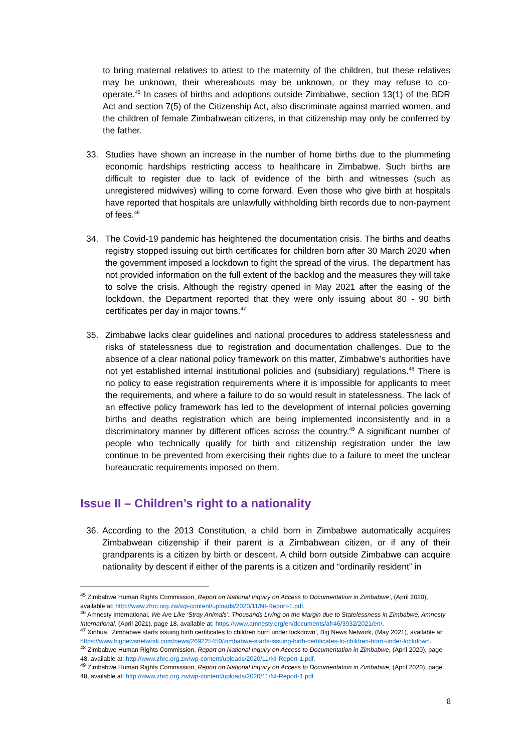to bring maternal relatives to attest to the maternity of the children, but these relatives may be unknown, their whereabouts may be unknown, or they may refuse to co-operate.<sup>45</sup> In cases of births and adoptions outside Zimbabwe, section 13(1) of the BDR Act and section 7(5) of the Citizenship Act, also discriminate against married women, and the children of female Zimbabwean citizens, in that citizenship may only be conferred by the father.
33. Studies have shown an increase in the number of home births due to the plummeting economic hardships restricting access to healthcare in Zimbabwe. Such births are difficult to register due to lack of evidence of the birth and witnesses (such as unregistered midwives) willing to come forward. Even those who give birth at hospitals have reported that hospitals are unlawfully withholding birth records due to non-payment of fees.<sup>46</sup>
34. The Covid-19 pandemic has heightened the documentation crisis. The births and deaths registry stopped issuing out birth certificates for children born after 30 March 2020 when the government imposed a lockdown to fight the spread of the virus. The department has not provided information on the full extent of the backlog and the measures they will take to solve the crisis. Although the registry opened in May 2021 after the easing of the lockdown, the Department reported that they were only issuing about 80 - 90 birth certificates per day in major towns.<sup>47</sup>
35. Zimbabwe lacks clear guidelines and national procedures to address statelessness and risks of statelessness due to registration and documentation challenges. Due to the absence of a clear national policy framework on this matter, Zimbabwe’s authorities have not yet established internal institutional policies and (subsidiary) regulations.<sup>48</sup> There is no policy to ease registration requirements where it is impossible for applicants to meet the requirements, and where a failure to do so would result in statelessness. The lack of an effective policy framework has led to the development of internal policies governing births and deaths registration which are being implemented inconsistently and in a discriminatory manner by different offices across the country.<sup>49</sup> A significant number of people who technically qualify for birth and citizenship registration under the law continue to be prevented from exercising their rights due to a failure to meet the unclear bureaucratic requirements imposed on them.
Issue II – Children’s right to a nationality
36. According to the 2013 Constitution, a child born in Zimbabwe automatically acquires Zimbabwean citizenship if their parent is a Zimbabwean citizen, or if any of their grandparents is a citizen by birth or descent. A child born outside Zimbabwe can acquire nationality by descent if either of the parents is a citizen and “ordinarily resident” in
<sup>45</sup> Zimbabwe Human Rights Commission, Report on National Inquiry on Access to Documentation in Zimbabwe’, (April 2020), available at: http://www.zhrc.org.zw/wp-content/uploads/2020/11/NI-Report-1.pdf.
<sup>46</sup> Amnesty International, We Are Like ‘Stray Animals’. Thousands Living on the Margin due to Statelessness in Zimbabwe, Amnesty International, (April 2021), page 18, available at: https://www.amnesty.org/en/documents/afr46/3932/2021/en/.
<sup>47</sup> Xinhua, ‘Zimbabwe starts issuing birth certificates to children born under lockdown’, Big News Network, (May 2021), available at: https://www.bignewsnetwork.com/news/269225450/zimbabwe-starts-issuing-birth-certificates-to-children-born-under-lockdown.
<sup>48</sup> Zimbabwe Human Rights Commission, Report on National Inquiry on Access to Documentation in Zimbabwe, (April 2020), page 48, available at: http://www.zhrc.org.zw/wp-content/uploads/2020/11/NI-Report-1.pdf.
<sup>49</sup> Zimbabwe Human Rights Commission, Report on National Inquiry on Access to Documentation in Zimbabwe, (April 2020), page 48, available at: http://www.zhrc.org.zw/wp-content/uploads/2020/11/NI-Report-1.pdf.
8